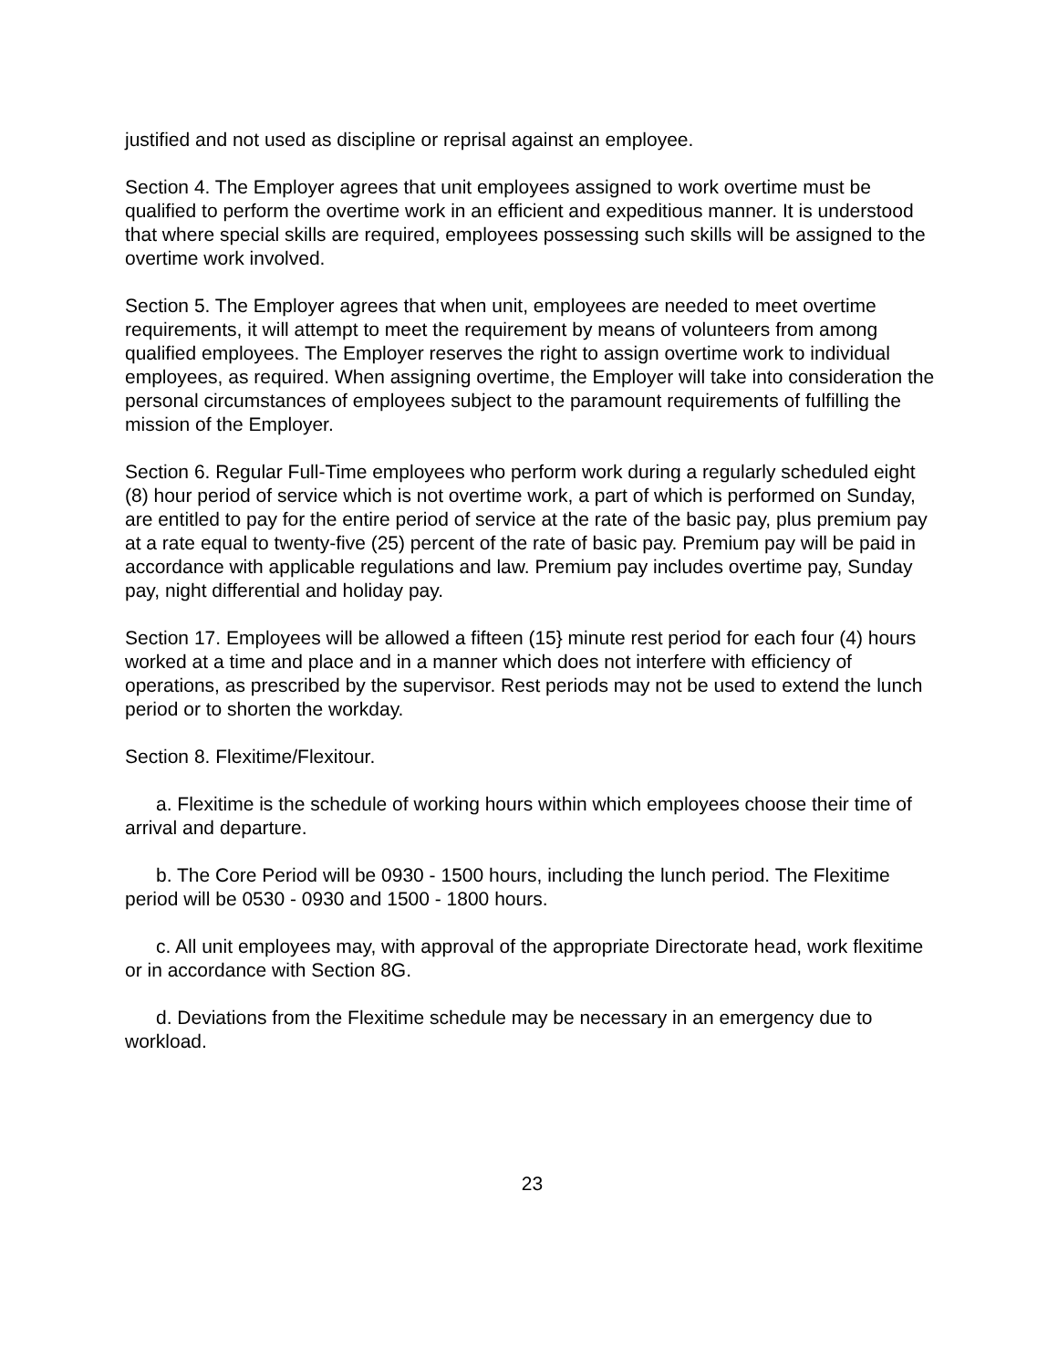justified and not used as discipline or reprisal against an employee.
Section 4. The Employer agrees that unit employees assigned to work overtime must be qualified to perform the overtime work in an efficient and expeditious manner. It is understood that where special skills are required, employees possessing such skills will be assigned to the overtime work involved.
Section 5. The Employer agrees that when unit, employees are needed to meet overtime requirements, it will attempt to meet the requirement by means of volunteers from among qualified employees. The Employer reserves the right to assign overtime work to individual employees, as required. When assigning overtime, the Employer will take into consideration the personal circumstances of employees subject to the paramount requirements of fulfilling the mission of the Employer.
Section 6. Regular Full-Time employees who perform work during a regularly scheduled eight (8) hour period of service which is not overtime work, a part of which is performed on Sunday, are entitled to pay for the entire period of service at the rate of the basic pay, plus premium pay at a rate equal to twenty-five (25) percent of the rate of basic pay. Premium pay will be paid in accordance with applicable regulations and law. Premium pay includes overtime pay, Sunday pay, night differential and holiday pay.
Section 17. Employees will be allowed a fifteen (15} minute rest period for each four (4) hours worked at a time and place and in a manner which does not interfere with efficiency of operations, as prescribed by the supervisor. Rest periods may not be used to extend the lunch period or to shorten the workday.
Section 8. Flexitime/Flexitour.
a. Flexitime is the schedule of working hours within which employees choose their time of arrival and departure.
b. The Core Period will be 0930 - 1500 hours, including the lunch period. The Flexitime period will be 0530 - 0930 and 1500 - 1800 hours.
c. All unit employees may, with approval of the appropriate Directorate head, work flexitime or in accordance with Section 8G.
d. Deviations from the Flexitime schedule may be necessary in an emergency due to workload.
23